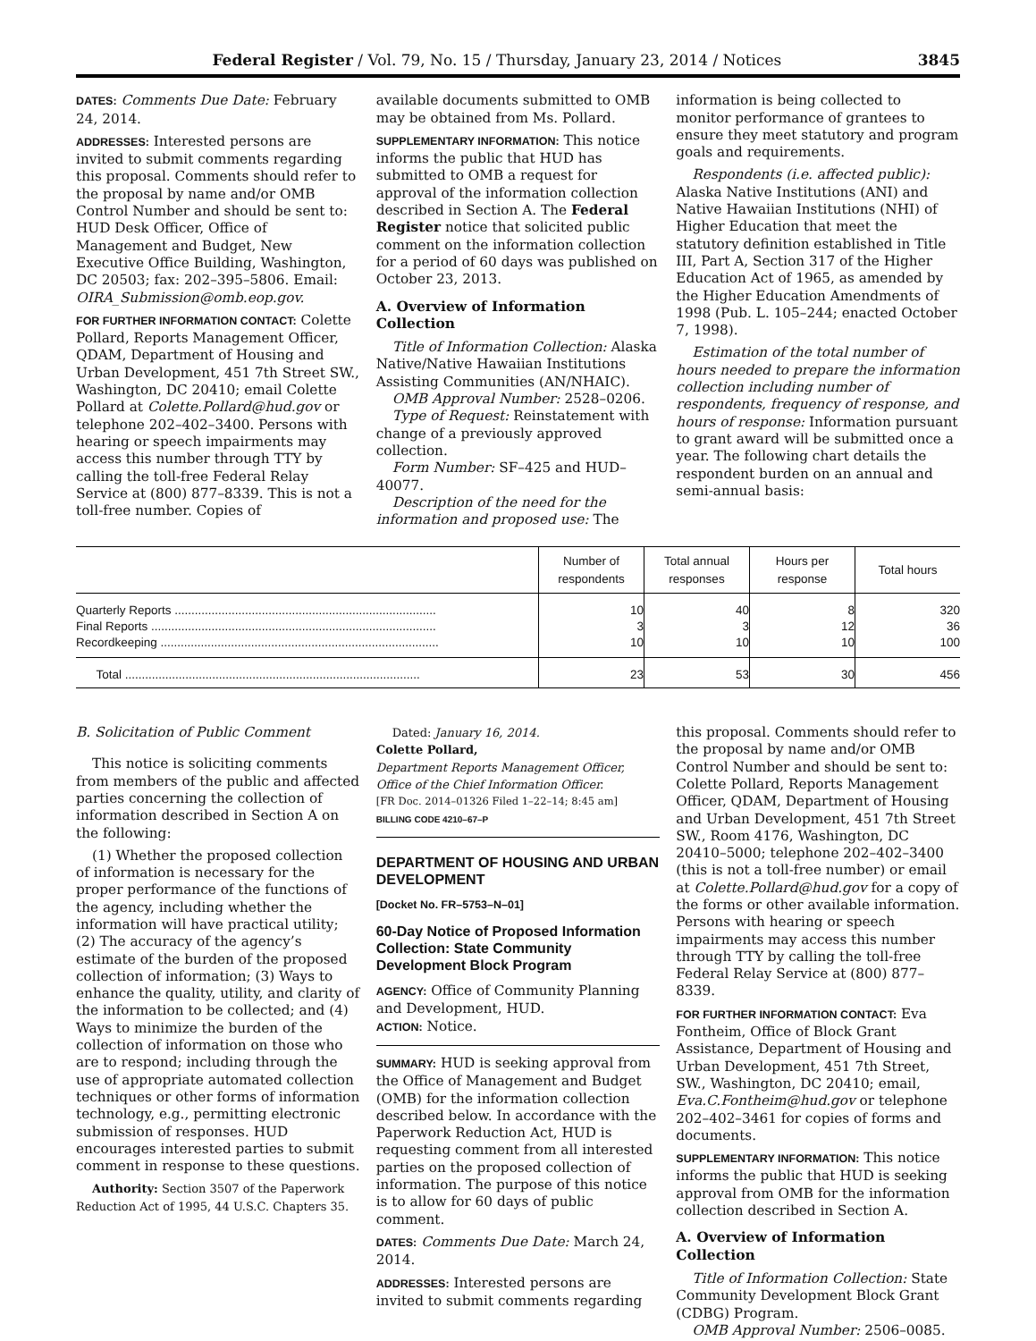Federal Register / Vol. 79, No. 15 / Thursday, January 23, 2014 / Notices 3845
DATES: Comments Due Date: February 24, 2014.
ADDRESSES: Interested persons are invited to submit comments regarding this proposal. Comments should refer to the proposal by name and/or OMB Control Number and should be sent to: HUD Desk Officer, Office of Management and Budget, New Executive Office Building, Washington, DC 20503; fax: 202–395–5806. Email: OIRA_Submission@omb.eop.gov.
FOR FURTHER INFORMATION CONTACT: Colette Pollard, Reports Management Officer, QDAM, Department of Housing and Urban Development, 451 7th Street SW., Washington, DC 20410; email Colette Pollard at Colette.Pollard@hud.gov or telephone 202–402–3400. Persons with hearing or speech impairments may access this number through TTY by calling the toll-free Federal Relay Service at (800) 877–8339. This is not a toll-free number. Copies of
available documents submitted to OMB may be obtained from Ms. Pollard.
SUPPLEMENTARY INFORMATION: This notice informs the public that HUD has submitted to OMB a request for approval of the information collection described in Section A. The Federal Register notice that solicited public comment on the information collection for a period of 60 days was published on October 23, 2013.
A. Overview of Information Collection
Title of Information Collection: Alaska Native/Native Hawaiian Institutions Assisting Communities (AN/NHAIC).
OMB Approval Number: 2528–0206.
Type of Request: Reinstatement with change of a previously approved collection.
Form Number: SF–425 and HUD–40077.
Description of the need for the information and proposed use: The
information is being collected to monitor performance of grantees to ensure they meet statutory and program goals and requirements.
Respondents (i.e. affected public): Alaska Native Institutions (ANI) and Native Hawaiian Institutions (NHI) of Higher Education that meet the statutory definition established in Title III, Part A, Section 317 of the Higher Education Act of 1965, as amended by the Higher Education Amendments of 1998 (Pub. L. 105–244; enacted October 7, 1998).
Estimation of the total number of hours needed to prepare the information collection including number of respondents, frequency of response, and hours of response: Information pursuant to grant award will be submitted once a year. The following chart details the respondent burden on an annual and semi-annual basis:
| | Number of respondents | Total annual responses | Hours per response | Total hours |
| --- | --- | --- | --- | --- |
| Quarterly Reports .............................................................................. | 10 | 40 | 8 | 320 |
| Final Reports ..................................................................................... | 3 | 3 | 12 | 36 |
| Recordkeeping ................................................................................... | 10 | 10 | 10 | 100 |
| Total ........................................................................................ | 23 | 53 | 30 | 456 |
B. Solicitation of Public Comment
This notice is soliciting comments from members of the public and affected parties concerning the collection of information described in Section A on the following:
(1) Whether the proposed collection of information is necessary for the proper performance of the functions of the agency, including whether the information will have practical utility; (2) The accuracy of the agency’s estimate of the burden of the proposed collection of information; (3) Ways to enhance the quality, utility, and clarity of the information to be collected; and (4) Ways to minimize the burden of the collection of information on those who are to respond; including through the use of appropriate automated collection techniques or other forms of information technology, e.g., permitting electronic submission of responses. HUD encourages interested parties to submit comment in response to these questions.
Authority: Section 3507 of the Paperwork Reduction Act of 1995, 44 U.S.C. Chapters 35.
Dated: January 16, 2014.
Colette Pollard,
Department Reports Management Officer, Office of the Chief Information Officer.
[FR Doc. 2014–01326 Filed 1–22–14; 8:45 am]
BILLING CODE 4210–67–P
DEPARTMENT OF HOUSING AND URBAN DEVELOPMENT
[Docket No. FR–5753–N–01]
60-Day Notice of Proposed Information Collection: State Community Development Block Program
AGENCY: Office of Community Planning and Development, HUD.
ACTION: Notice.
SUMMARY: HUD is seeking approval from the Office of Management and Budget (OMB) for the information collection described below. In accordance with the Paperwork Reduction Act, HUD is requesting comment from all interested parties on the proposed collection of information. The purpose of this notice is to allow for 60 days of public comment.
DATES: Comments Due Date: March 24, 2014.
ADDRESSES: Interested persons are invited to submit comments regarding
this proposal. Comments should refer to the proposal by name and/or OMB Control Number and should be sent to: Colette Pollard, Reports Management Officer, QDAM, Department of Housing and Urban Development, 451 7th Street SW., Room 4176, Washington, DC 20410–5000; telephone 202–402–3400 (this is not a toll-free number) or email at Colette.Pollard@hud.gov for a copy of the forms or other available information. Persons with hearing or speech impairments may access this number through TTY by calling the toll-free Federal Relay Service at (800) 877–8339.
FOR FURTHER INFORMATION CONTACT: Eva Fontheim, Office of Block Grant Assistance, Department of Housing and Urban Development, 451 7th Street, SW., Washington, DC 20410; email, Eva.C.Fontheim@hud.gov or telephone 202–402–3461 for copies of forms and documents.
SUPPLEMENTARY INFORMATION: This notice informs the public that HUD is seeking approval from OMB for the information collection described in Section A.
A. Overview of Information Collection
Title of Information Collection: State Community Development Block Grant (CDBG) Program.
OMB Approval Number: 2506–0085.